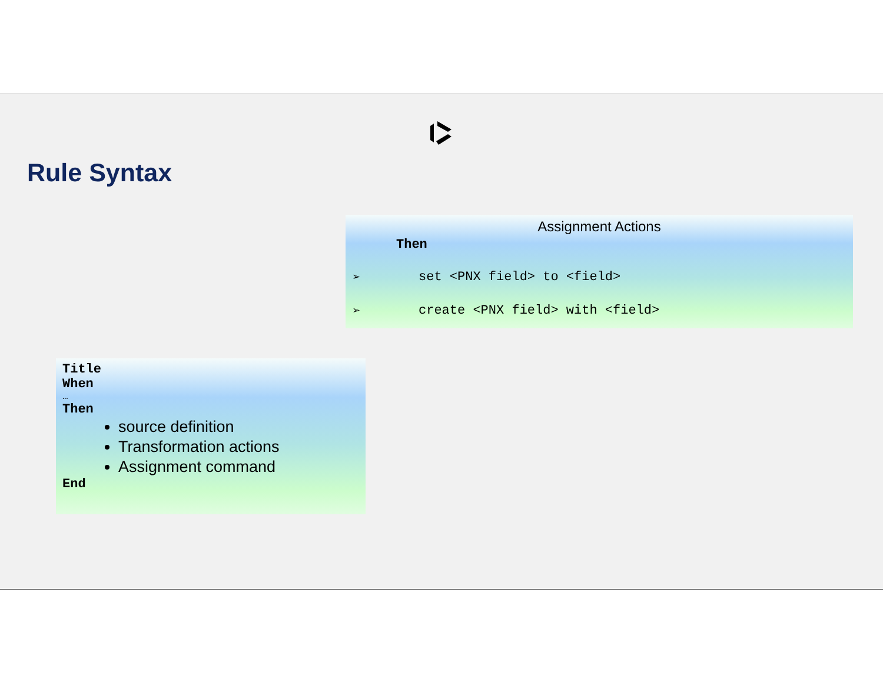Rule Syntax
Assignment Actions
Then
➢ set <PNX field> to <field>
➢ create <PNX field> with <field>
Title
When
…
Then
source definition
Transformation actions
Assignment command
End